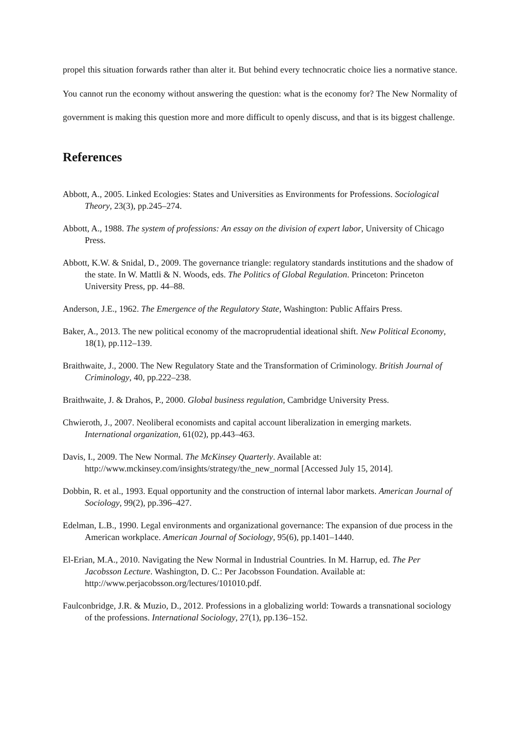propel this situation forwards rather than alter it. But behind every technocratic choice lies a normative stance. You cannot run the economy without answering the question: what is the economy for? The New Normality of government is making this question more and more difficult to openly discuss, and that is its biggest challenge.
References
Abbott, A., 2005. Linked Ecologies: States and Universities as Environments for Professions. Sociological Theory, 23(3), pp.245–274.
Abbott, A., 1988. The system of professions: An essay on the division of expert labor, University of Chicago Press.
Abbott, K.W. & Snidal, D., 2009. The governance triangle: regulatory standards institutions and the shadow of the state. In W. Mattli & N. Woods, eds. The Politics of Global Regulation. Princeton: Princeton University Press, pp. 44–88.
Anderson, J.E., 1962. The Emergence of the Regulatory State, Washington: Public Affairs Press.
Baker, A., 2013. The new political economy of the macroprudential ideational shift. New Political Economy, 18(1), pp.112–139.
Braithwaite, J., 2000. The New Regulatory State and the Transformation of Criminology. British Journal of Criminology, 40, pp.222–238.
Braithwaite, J. & Drahos, P., 2000. Global business regulation, Cambridge University Press.
Chwieroth, J., 2007. Neoliberal economists and capital account liberalization in emerging markets. International organization, 61(02), pp.443–463.
Davis, I., 2009. The New Normal. The McKinsey Quarterly. Available at: http://www.mckinsey.com/insights/strategy/the_new_normal [Accessed July 15, 2014].
Dobbin, R. et al., 1993. Equal opportunity and the construction of internal labor markets. American Journal of Sociology, 99(2), pp.396–427.
Edelman, L.B., 1990. Legal environments and organizational governance: The expansion of due process in the American workplace. American Journal of Sociology, 95(6), pp.1401–1440.
El-Erian, M.A., 2010. Navigating the New Normal in Industrial Countries. In M. Harrup, ed. The Per Jacobsson Lecture. Washington, D. C.: Per Jacobsson Foundation. Available at: http://www.perjacobsson.org/lectures/101010.pdf.
Faulconbridge, J.R. & Muzio, D., 2012. Professions in a globalizing world: Towards a transnational sociology of the professions. International Sociology, 27(1), pp.136–152.